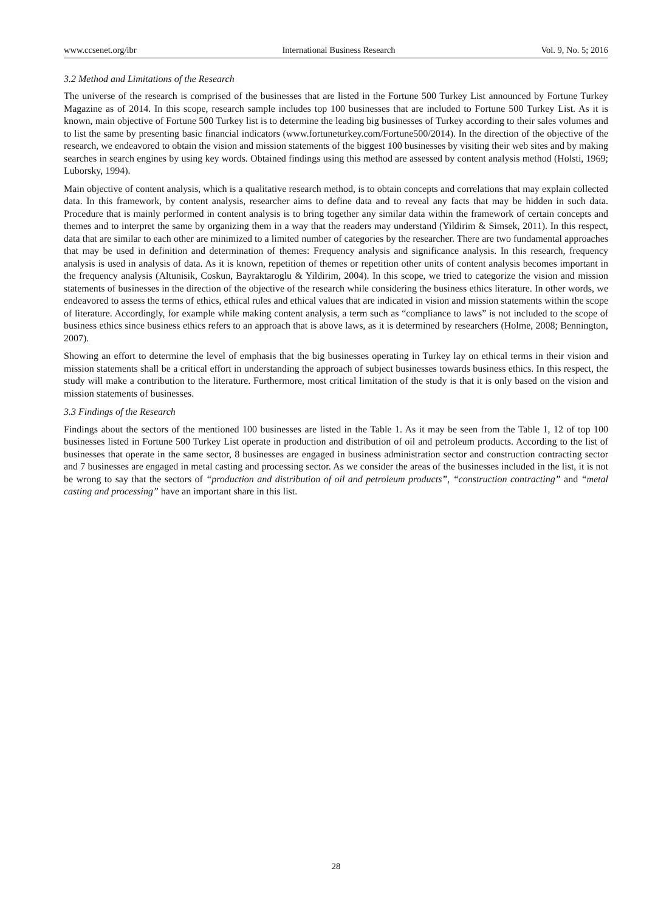www.ccsenet.org/ibr International Business Research Vol. 9, No. 5; 2016
3.2 Method and Limitations of the Research
The universe of the research is comprised of the businesses that are listed in the Fortune 500 Turkey List announced by Fortune Turkey Magazine as of 2014. In this scope, research sample includes top 100 businesses that are included to Fortune 500 Turkey List. As it is known, main objective of Fortune 500 Turkey list is to determine the leading big businesses of Turkey according to their sales volumes and to list the same by presenting basic financial indicators (www.fortuneturkey.com/Fortune500/2014). In the direction of the objective of the research, we endeavored to obtain the vision and mission statements of the biggest 100 businesses by visiting their web sites and by making searches in search engines by using key words. Obtained findings using this method are assessed by content analysis method (Holsti, 1969; Luborsky, 1994).
Main objective of content analysis, which is a qualitative research method, is to obtain concepts and correlations that may explain collected data. In this framework, by content analysis, researcher aims to define data and to reveal any facts that may be hidden in such data. Procedure that is mainly performed in content analysis is to bring together any similar data within the framework of certain concepts and themes and to interpret the same by organizing them in a way that the readers may understand (Yildirim & Simsek, 2011). In this respect, data that are similar to each other are minimized to a limited number of categories by the researcher. There are two fundamental approaches that may be used in definition and determination of themes: Frequency analysis and significance analysis. In this research, frequency analysis is used in analysis of data. As it is known, repetition of themes or repetition other units of content analysis becomes important in the frequency analysis (Altunisik, Coskun, Bayraktaroglu & Yildirim, 2004). In this scope, we tried to categorize the vision and mission statements of businesses in the direction of the objective of the research while considering the business ethics literature. In other words, we endeavored to assess the terms of ethics, ethical rules and ethical values that are indicated in vision and mission statements within the scope of literature. Accordingly, for example while making content analysis, a term such as “compliance to laws” is not included to the scope of business ethics since business ethics refers to an approach that is above laws, as it is determined by researchers (Holme, 2008; Bennington, 2007).
Showing an effort to determine the level of emphasis that the big businesses operating in Turkey lay on ethical terms in their vision and mission statements shall be a critical effort in understanding the approach of subject businesses towards business ethics. In this respect, the study will make a contribution to the literature. Furthermore, most critical limitation of the study is that it is only based on the vision and mission statements of businesses.
3.3 Findings of the Research
Findings about the sectors of the mentioned 100 businesses are listed in the Table 1. As it may be seen from the Table 1, 12 of top 100 businesses listed in Fortune 500 Turkey List operate in production and distribution of oil and petroleum products. According to the list of businesses that operate in the same sector, 8 businesses are engaged in business administration sector and construction contracting sector and 7 businesses are engaged in metal casting and processing sector. As we consider the areas of the businesses included in the list, it is not be wrong to say that the sectors of “production and distribution of oil and petroleum products”, “construction contracting” and “metal casting and processing” have an important share in this list.
28